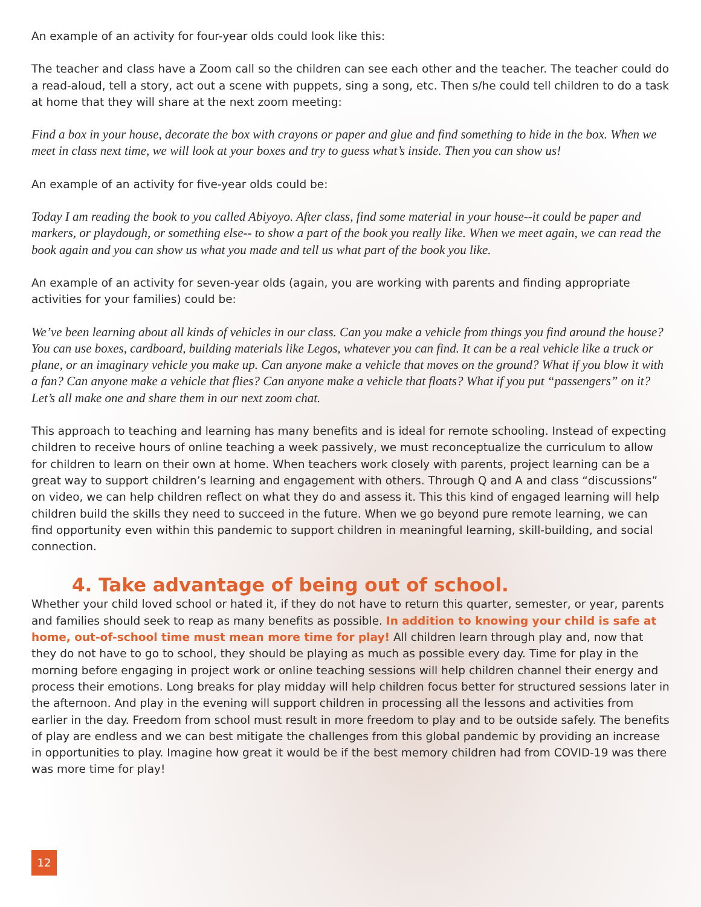An example of an activity for four-year olds could look like this:
The teacher and class have a Zoom call so the children can see each other and the teacher. The teacher could do a read-aloud, tell a story, act out a scene with puppets, sing a song, etc. Then s/he could tell children to do a task at home that they will share at the next zoom meeting:
Find a box in your house, decorate the box with crayons or paper and glue and find something to hide in the box. When we meet in class next time, we will look at your boxes and try to guess what’s inside. Then you can show us!
An example of an activity for five-year olds could be:
Today I am reading the book to you called Abiyoyo. After class, find some material in your house--it could be paper and markers, or playdough, or something else-- to show a part of the book you really like. When we meet again, we can read the book again and you can show us what you made and tell us what part of the book you like.
An example of an activity for seven-year olds (again, you are working with parents and finding appropriate activities for your families) could be:
We’ve been learning about all kinds of vehicles in our class. Can you make a vehicle from things you find around the house? You can use boxes, cardboard, building materials like Legos, whatever you can find. It can be a real vehicle like a truck or plane, or an imaginary vehicle you make up. Can anyone make a vehicle that moves on the ground? What if you blow it with a fan? Can anyone make a vehicle that flies? Can anyone make a vehicle that floats? What if you put “passengers” on it? Let’s all make one and share them in our next zoom chat.
This approach to teaching and learning has many benefits and is ideal for remote schooling. Instead of expecting children to receive hours of online teaching a week passively, we must reconceptualize the curriculum to allow for children to learn on their own at home. When teachers work closely with parents, project learning can be a great way to support children’s learning and engagement with others. Through Q and A and class “discussions” on video, we can help children reflect on what they do and assess it. This this kind of engaged learning will help children build the skills they need to succeed in the future. When we go beyond pure remote learning, we can find opportunity even within this pandemic to support children in meaningful learning, skill-building, and social connection.
4. Take advantage of being out of school.
Whether your child loved school or hated it, if they do not have to return this quarter, semester, or year, parents and families should seek to reap as many benefits as possible. In addition to knowing your child is safe at home, out-of-school time must mean more time for play! All children learn through play and, now that they do not have to go to school, they should be playing as much as possible every day. Time for play in the morning before engaging in project work or online teaching sessions will help children channel their energy and process their emotions. Long breaks for play midday will help children focus better for structured sessions later in the afternoon. And play in the evening will support children in processing all the lessons and activities from earlier in the day. Freedom from school must result in more freedom to play and to be outside safely. The benefits of play are endless and we can best mitigate the challenges from this global pandemic by providing an increase in opportunities to play. Imagine how great it would be if the best memory children had from COVID-19 was there was more time for play!
12